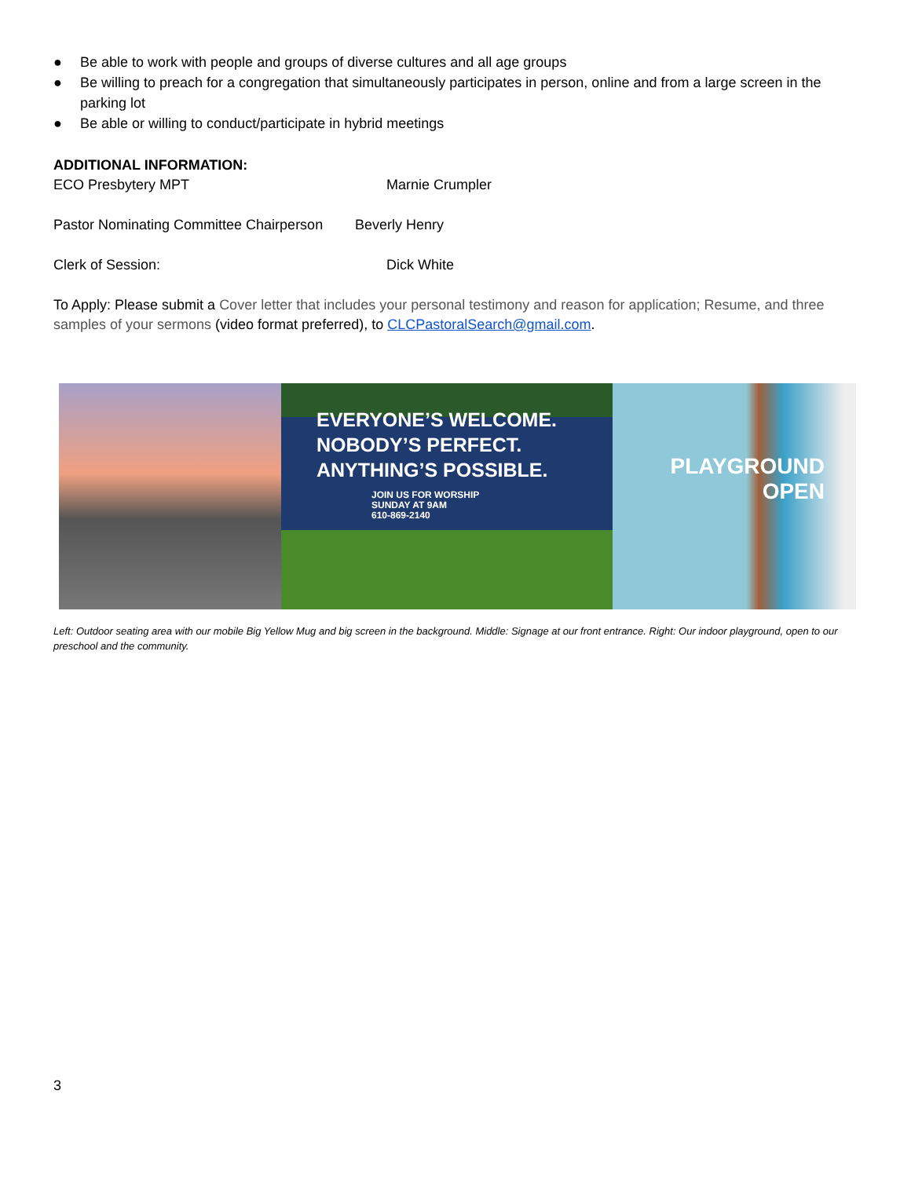● Be able to work with people and groups of diverse cultures and all age groups
● Be willing to preach for a congregation that simultaneously participates in person, online and from a large screen in the parking lot
● Be able or willing to conduct/participate in hybrid meetings
ADDITIONAL INFORMATION:
ECO Presbytery MPT Marnie Crumpler
Pastor Nominating Committee Chairperson Beverly Henry
Clerk of Session: Dick White
To Apply: Please submit a Cover letter that includes your personal testimony and reason for application; Resume, and three samples of your sermons (video format preferred), to CLCPastoralSearch@gmail.com.
EVERYONE’S WELCOME.
NOBODY’S PERFECT.
ANYTHING’S POSSIBLE.
JOIN US FOR WORSHIP
SUNDAY AT 9AM
610-869-2140
PLAYGROUND
OPEN
Left: Outdoor seating area with our mobile Big Yellow Mug and big screen in the background. Middle: Signage at our front entrance. Right: Our indoor playground, open to our preschool and the community.
3